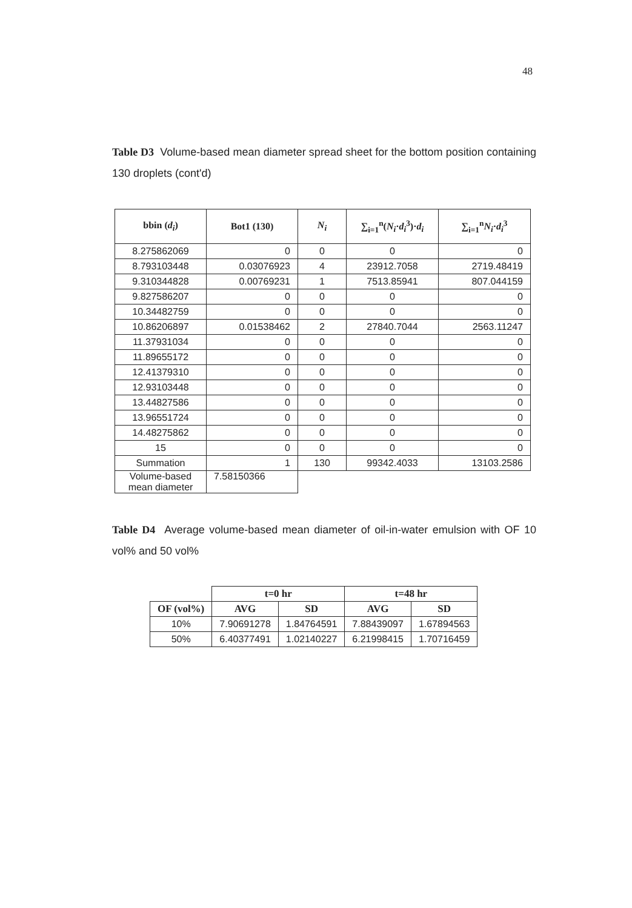48
Table D3 Volume-based mean diameter spread sheet for the bottom position containing 130 droplets (cont'd)
| bbin ( d<sub>i</sub> ) | Bot1 (130) | N<sub>i</sub> | ∑<sub>i=1</sub><sup>n</sup>( N<sub>i</sub> · d<sub>i</sub><sup>3</sup>)· d<sub>i</sub> | ∑<sub>i=1</sub><sup>n</sup> N<sub>i</sub> · d<sub>i</sub><sup>3</sup> |
| --- | --- | --- | --- | --- |
| 8.275862069 | 0 | 0 | 0 | 0 |
| 8.793103448 | 0.03076923 | 4 | 23912.7058 | 2719.48419 |
| 9.310344828 | 0.00769231 | 1 | 7513.85941 | 807.044159 |
| 9.827586207 | 0 | 0 | 0 | 0 |
| 10.34482759 | 0 | 0 | 0 | 0 |
| 10.86206897 | 0.01538462 | 2 | 27840.7044 | 2563.11247 |
| 11.37931034 | 0 | 0 | 0 | 0 |
| 11.89655172 | 0 | 0 | 0 | 0 |
| 12.41379310 | 0 | 0 | 0 | 0 |
| 12.93103448 | 0 | 0 | 0 | 0 |
| 13.44827586 | 0 | 0 | 0 | 0 |
| 13.96551724 | 0 | 0 | 0 | 0 |
| 14.48275862 | 0 | 0 | 0 | 0 |
| 15 | 0 | 0 | 0 | 0 |
| Summation | 1 | 130 | 99342.4033 | 13103.2586 |
| Volume-based mean diameter | 7.58150366 | | | |
Table D4 Average volume-based mean diameter of oil-in-water emulsion with OF 10 vol% and 50 vol%
| | t=0 hr | | t=48 hr | |
| --- | --- | --- | --- | --- |
| OF (vol%) | AVG | SD | AVG | SD |
| 10% | 7.90691278 | 1.84764591 | 7.88439097 | 1.67894563 |
| 50% | 6.40377491 | 1.02140227 | 6.21998415 | 1.70716459 |